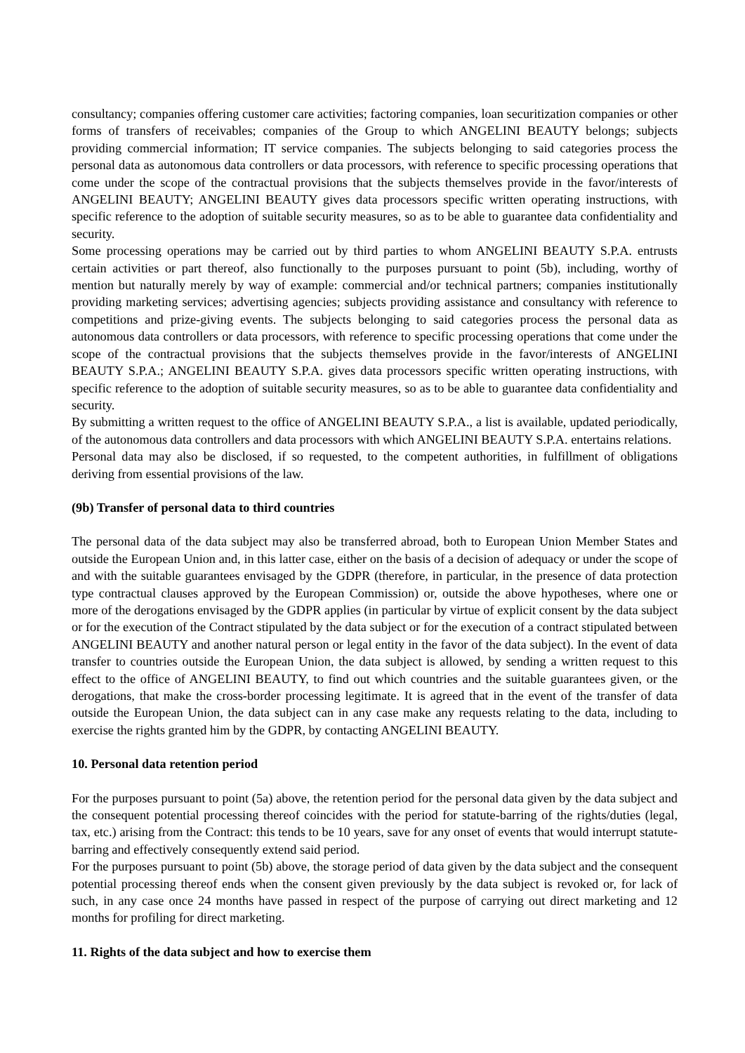consultancy; companies offering customer care activities; factoring companies, loan securitization companies or other forms of transfers of receivables; companies of the Group to which ANGELINI BEAUTY belongs; subjects providing commercial information; IT service companies. The subjects belonging to said categories process the personal data as autonomous data controllers or data processors, with reference to specific processing operations that come under the scope of the contractual provisions that the subjects themselves provide in the favor/interests of ANGELINI BEAUTY; ANGELINI BEAUTY gives data processors specific written operating instructions, with specific reference to the adoption of suitable security measures, so as to be able to guarantee data confidentiality and security.
Some processing operations may be carried out by third parties to whom ANGELINI BEAUTY S.P.A. entrusts certain activities or part thereof, also functionally to the purposes pursuant to point (5b), including, worthy of mention but naturally merely by way of example: commercial and/or technical partners; companies institutionally providing marketing services; advertising agencies; subjects providing assistance and consultancy with reference to competitions and prize-giving events. The subjects belonging to said categories process the personal data as autonomous data controllers or data processors, with reference to specific processing operations that come under the scope of the contractual provisions that the subjects themselves provide in the favor/interests of ANGELINI BEAUTY S.P.A.; ANGELINI BEAUTY S.P.A. gives data processors specific written operating instructions, with specific reference to the adoption of suitable security measures, so as to be able to guarantee data confidentiality and security.
By submitting a written request to the office of ANGELINI BEAUTY S.P.A., a list is available, updated periodically, of the autonomous data controllers and data processors with which ANGELINI BEAUTY S.P.A. entertains relations.
Personal data may also be disclosed, if so requested, to the competent authorities, in fulfillment of obligations deriving from essential provisions of the law.
(9b) Transfer of personal data to third countries
The personal data of the data subject may also be transferred abroad, both to European Union Member States and outside the European Union and, in this latter case, either on the basis of a decision of adequacy or under the scope of and with the suitable guarantees envisaged by the GDPR (therefore, in particular, in the presence of data protection type contractual clauses approved by the European Commission) or, outside the above hypotheses, where one or more of the derogations envisaged by the GDPR applies (in particular by virtue of explicit consent by the data subject or for the execution of the Contract stipulated by the data subject or for the execution of a contract stipulated between ANGELINI BEAUTY and another natural person or legal entity in the favor of the data subject). In the event of data transfer to countries outside the European Union, the data subject is allowed, by sending a written request to this effect to the office of ANGELINI BEAUTY, to find out which countries and the suitable guarantees given, or the derogations, that make the cross-border processing legitimate. It is agreed that in the event of the transfer of data outside the European Union, the data subject can in any case make any requests relating to the data, including to exercise the rights granted him by the GDPR, by contacting ANGELINI BEAUTY.
10. Personal data retention period
For the purposes pursuant to point (5a) above, the retention period for the personal data given by the data subject and the consequent potential processing thereof coincides with the period for statute-barring of the rights/duties (legal, tax, etc.) arising from the Contract: this tends to be 10 years, save for any onset of events that would interrupt statute-barring and effectively consequently extend said period.
For the purposes pursuant to point (5b) above, the storage period of data given by the data subject and the consequent potential processing thereof ends when the consent given previously by the data subject is revoked or, for lack of such, in any case once 24 months have passed in respect of the purpose of carrying out direct marketing and 12 months for profiling for direct marketing.
11. Rights of the data subject and how to exercise them